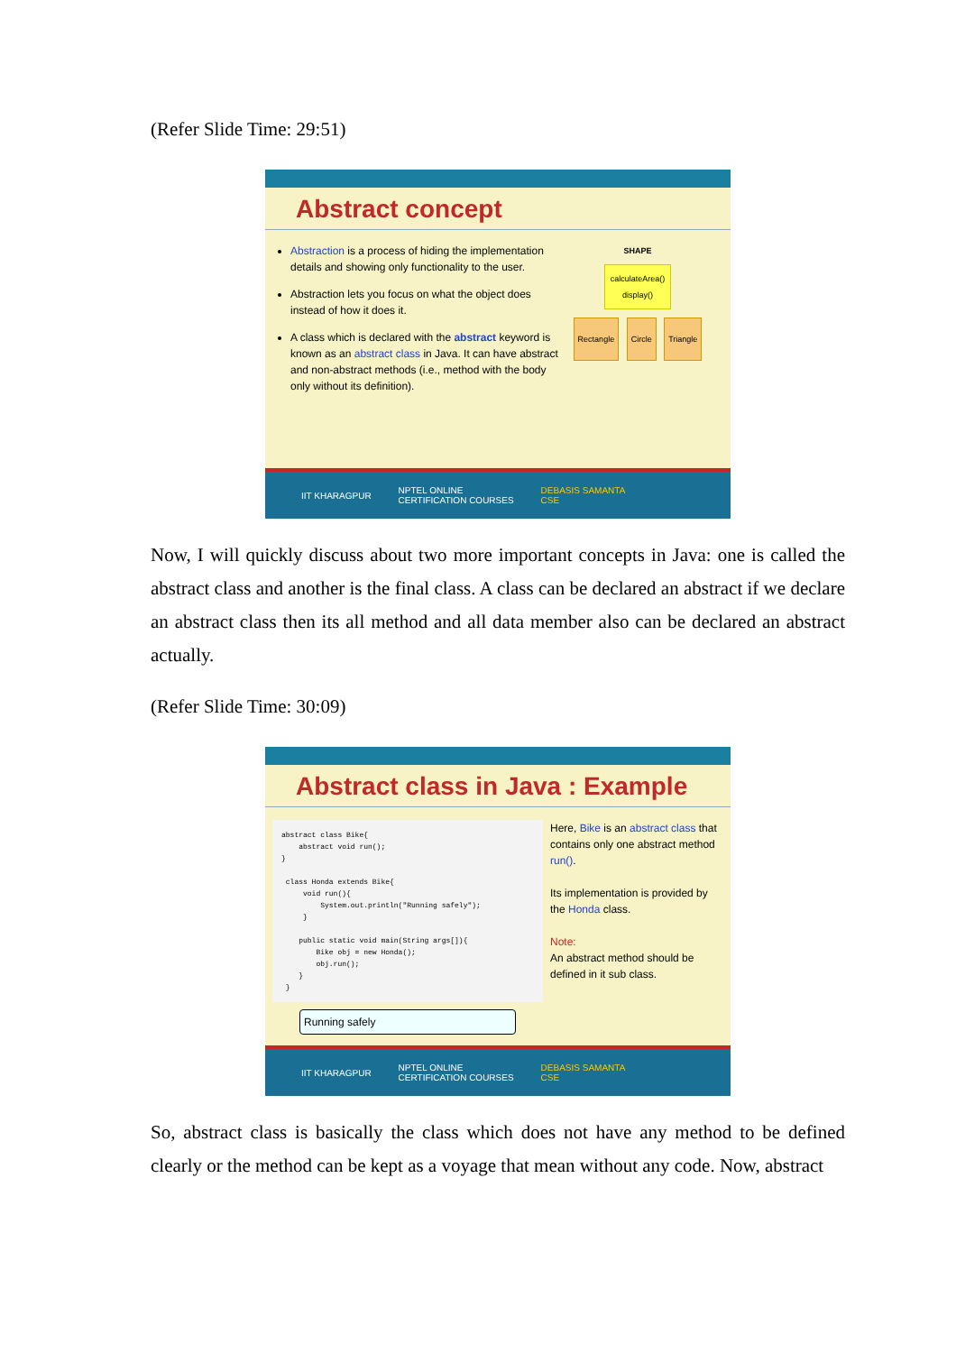(Refer Slide Time: 29:51)
Abstract concept
Abstraction is a process of hiding the implementation details and showing only functionality to the user.
Abstraction lets you focus on what the object does instead of how it does it.
A class which is declared with the abstract keyword is known as an abstract class in Java. It can have abstract and non-abstract methods (i.e., method with the body only without its definition).
SHAPE
calculateArea()
display()
Rectangle Circle Triangle
IIT KHARAGPUR NPTEL ONLINE
CERTIFICATION COURSES DEBASIS SAMANTA
CSE
Now, I will quickly discuss about two more important concepts in Java: one is called the abstract class and another is the final class. A class can be declared an abstract if we declare an abstract class then its all method and all data member also can be declared an abstract actually.
(Refer Slide Time: 30:09)
Abstract class in Java : Example
abstract class Bike{
    abstract void run();
}

 class Honda extends Bike{
     void run(){
         System.out.println("Running safely");
     }

    public static void main(String args[]){
        Bike obj = new Honda();
        obj.run();
    }
 }
Running safely
Here, Bike is an abstract class that contains only one abstract method run().
Its implementation is provided by the Honda class.
Note:
An abstract method should be defined in it sub class.
IIT KHARAGPUR NPTEL ONLINE
CERTIFICATION COURSES DEBASIS SAMANTA
CSE
So, abstract class is basically the class which does not have any method to be defined clearly or the method can be kept as a voyage that mean without any code. Now, abstract